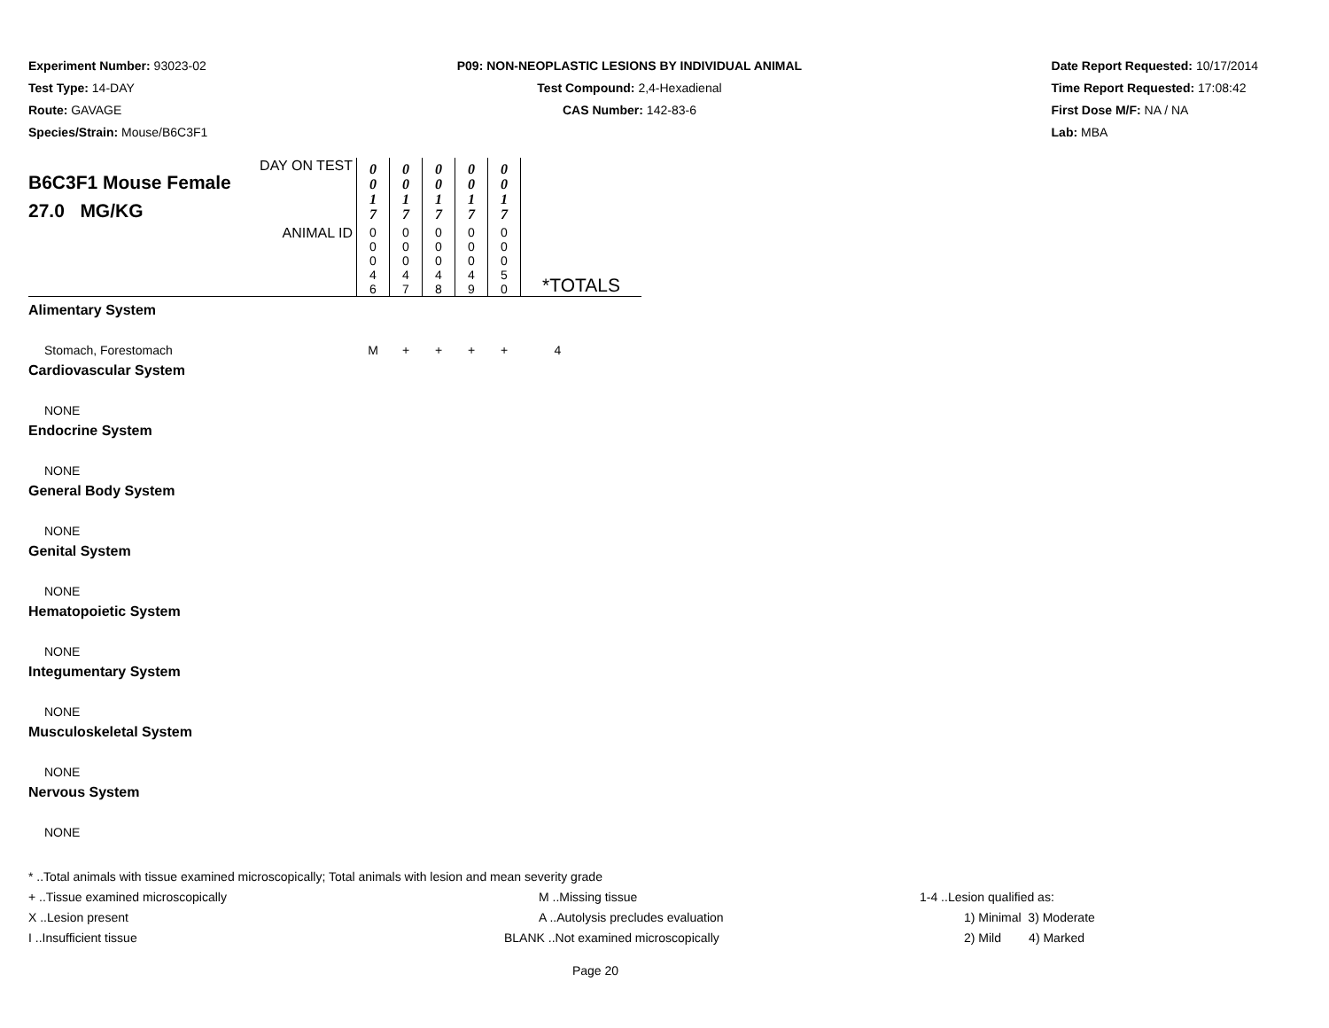Experiment Number: 93023-02
Test Type: 14-DAY
Route: GAVAGE
Species/Strain: Mouse/B6C3F1
P09: NON-NEOPLASTIC LESIONS BY INDIVIDUAL ANIMAL
Test Compound: 2,4-Hexadienal
CAS Number: 142-83-6
Date Report Requested: 10/17/2014
Time Report Requested: 17:08:42
First Dose M/F: NA / NA
Lab: MBA
| DAY ON TEST B6C3F1 Mouse Female 27.0 MG/KG | 0 0 1 7 | 0 0 1 7 | 0 0 1 7 | 0 0 1 7 | 0 0 1 7 | |
| ANIMAL ID | 0 0 0 4 6 | 0 0 0 4 7 | 0 0 0 4 8 | 0 0 0 4 9 | 0 0 0 5 0 | *TOTALS |
| Alimentary System | | | | | | |
| Stomach, Forestomach | M | + | + | + | + | 4 |
| Cardiovascular System | | | | | | |
| NONE | | | | | | |
| Endocrine System | | | | | | |
| NONE | | | | | | |
| General Body System | | | | | | |
| NONE | | | | | | |
| Genital System | | | | | | |
| NONE | | | | | | |
| Hematopoietic System | | | | | | |
| NONE | | | | | | |
| Integumentary System | | | | | | |
| NONE | | | | | | |
| Musculoskeletal System | | | | | | |
| NONE | | | | | | |
| Nervous System | | | | | | |
| NONE | | | | | | |
* ..Total animals with tissue examined microscopically; Total animals with lesion and mean severity grade
+ ..Tissue examined microscopically M ..Missing tissue 1-4 ..Lesion qualified as:
X ..Lesion present A ..Autolysis precludes evaluation 1) Minimal 3) Moderate
I ..Insufficient tissue BLANK ..Not examined microscopically 2) Mild 4) Marked
Page 20